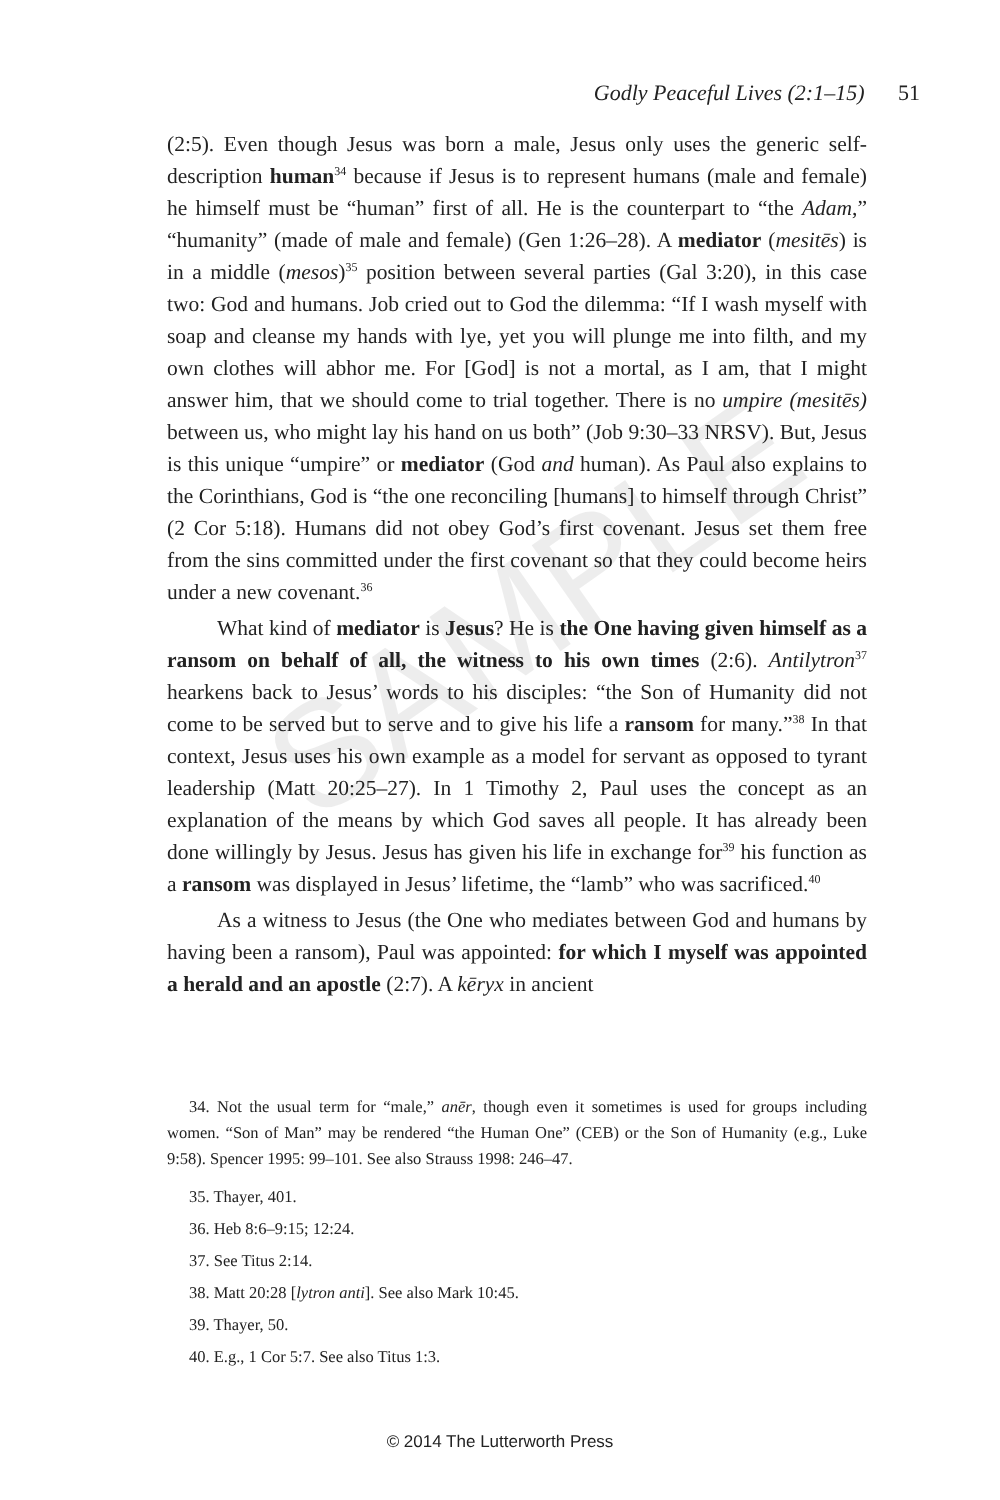SAMPLE
Godly Peaceful Lives (2:1–15) 51
(2:5). Even though Jesus was born a male, Jesus only uses the generic self-description human<sup>34</sup> because if Jesus is to represent humans (male and female) he himself must be “human” first of all. He is the counterpart to “the Adam,” “humanity” (made of male and female) (Gen 1:26–28). A mediator (mesitēs) is in a middle (mesos)<sup>35</sup> position between several parties (Gal 3:20), in this case two: God and humans. Job cried out to God the dilemma: “If I wash myself with soap and cleanse my hands with lye, yet you will plunge me into filth, and my own clothes will abhor me. For [God] is not a mortal, as I am, that I might answer him, that we should come to trial together. There is no umpire (mesitēs) between us, who might lay his hand on us both” (Job 9:30–33 NRSV). But, Jesus is this unique “umpire” or mediator (God and human). As Paul also explains to the Corinthians, God is “the one reconciling [humans] to himself through Christ” (2 Cor 5:18). Humans did not obey God’s first covenant. Jesus set them free from the sins committed under the first covenant so that they could become heirs under a new covenant.<sup>36</sup>
What kind of mediator is Jesus? He is the One having given himself as a ransom on behalf of all, the witness to his own times (2:6). Antilytron<sup>37</sup> hearkens back to Jesus’ words to his disciples: “the Son of Humanity did not come to be served but to serve and to give his life a ransom for many.”<sup>38</sup> In that context, Jesus uses his own example as a model for servant as opposed to tyrant leadership (Matt 20:25–27). In 1 Timothy 2, Paul uses the concept as an explanation of the means by which God saves all people. It has already been done willingly by Jesus. Jesus has given his life in exchange for<sup>39</sup> his function as a ransom was displayed in Jesus’ lifetime, the “lamb” who was sacrificed.<sup>40</sup>
As a witness to Jesus (the One who mediates between God and humans by having been a ransom), Paul was appointed: for which I myself was appointed a herald and an apostle (2:7). A kēryx in ancient
34. Not the usual term for “male,” anēr, though even it sometimes is used for groups including women. “Son of Man” may be rendered “the Human One” (CEB) or the Son of Humanity (e.g., Luke 9:58). Spencer 1995: 99–101. See also Strauss 1998: 246–47.
35. Thayer, 401.
36. Heb 8:6–9:15; 12:24.
37. See Titus 2:14.
38. Matt 20:28 [lytron anti]. See also Mark 10:45.
39. Thayer, 50.
40. E.g., 1 Cor 5:7. See also Titus 1:3.
© 2014 The Lutterworth Press